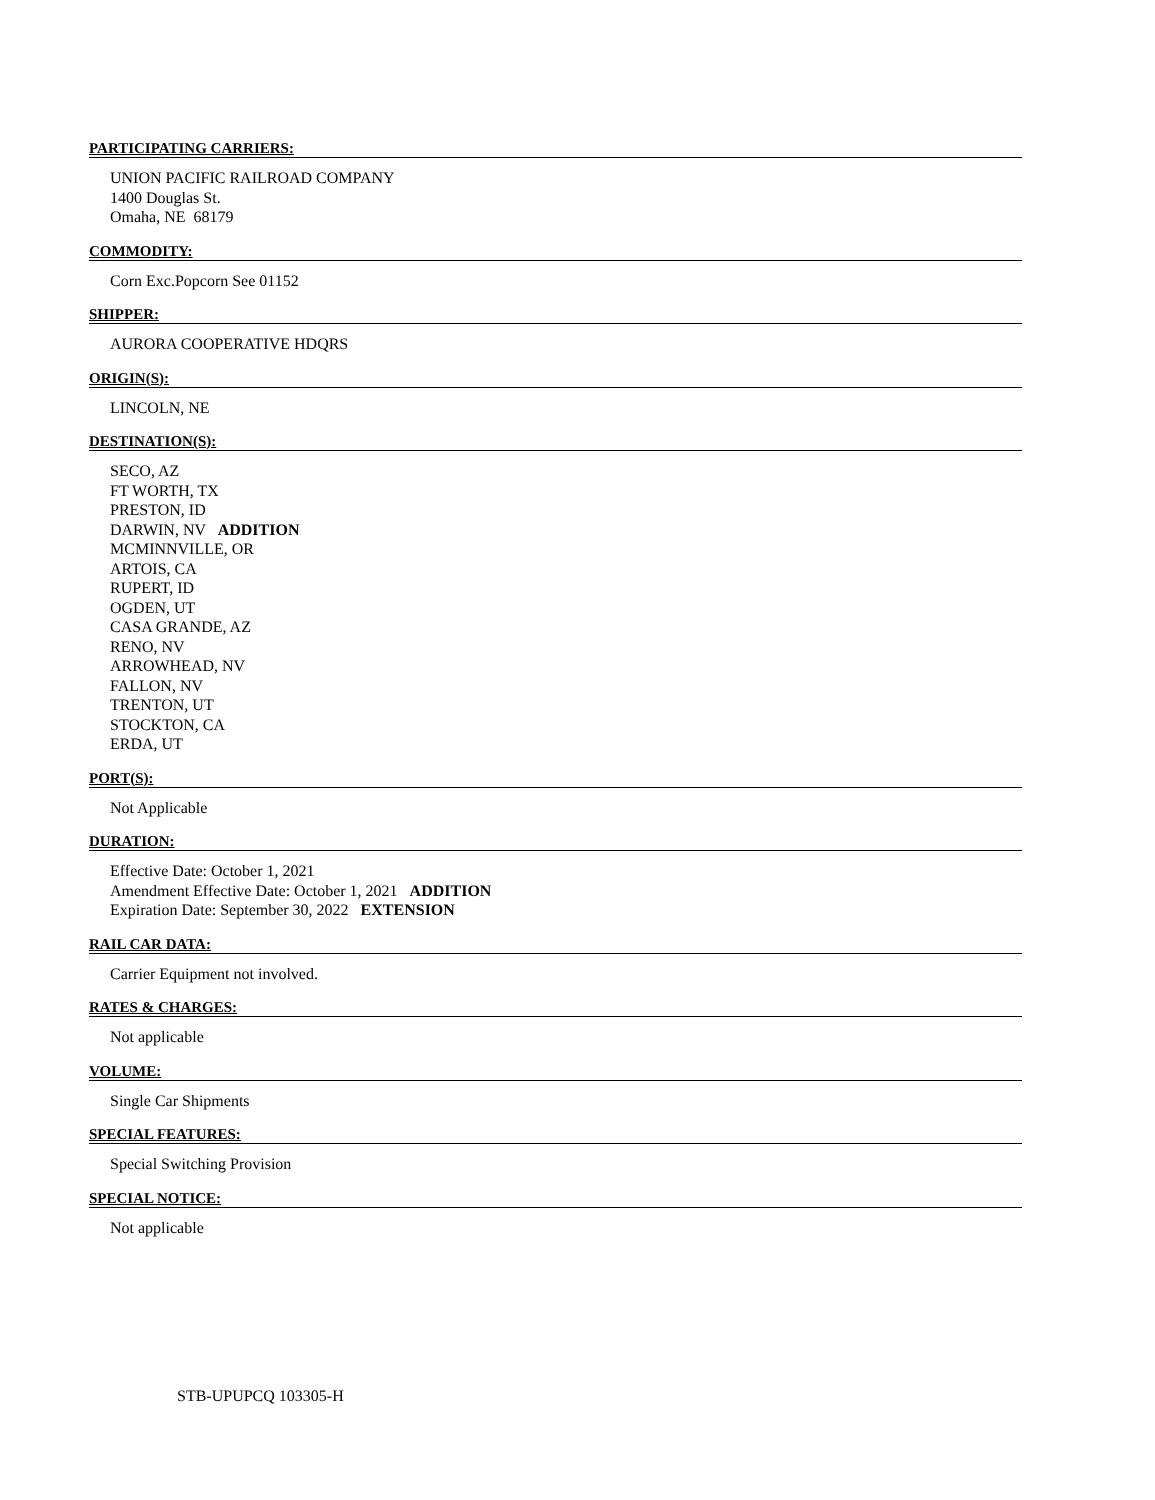PARTICIPATING CARRIERS:
UNION PACIFIC RAILROAD COMPANY
1400 Douglas St.
Omaha, NE 68179
COMMODITY:
Corn Exc.Popcorn See 01152
SHIPPER:
AURORA COOPERATIVE HDQRS
ORIGIN(S):
LINCOLN, NE
DESTINATION(S):
SECO, AZ
FT WORTH, TX
PRESTON, ID
DARWIN, NV ADDITION
MCMINNVILLE, OR
ARTOIS, CA
RUPERT, ID
OGDEN, UT
CASA GRANDE, AZ
RENO, NV
ARROWHEAD, NV
FALLON, NV
TRENTON, UT
STOCKTON, CA
ERDA, UT
PORT(S):
Not Applicable
DURATION:
Effective Date: October 1, 2021
Amendment Effective Date: October 1, 2021 ADDITION
Expiration Date: September 30, 2022 EXTENSION
RAIL CAR DATA:
Carrier Equipment not involved.
RATES & CHARGES:
Not applicable
VOLUME:
Single Car Shipments
SPECIAL FEATURES:
Special Switching Provision
SPECIAL NOTICE:
Not applicable
STB-UPUPCQ 103305-H